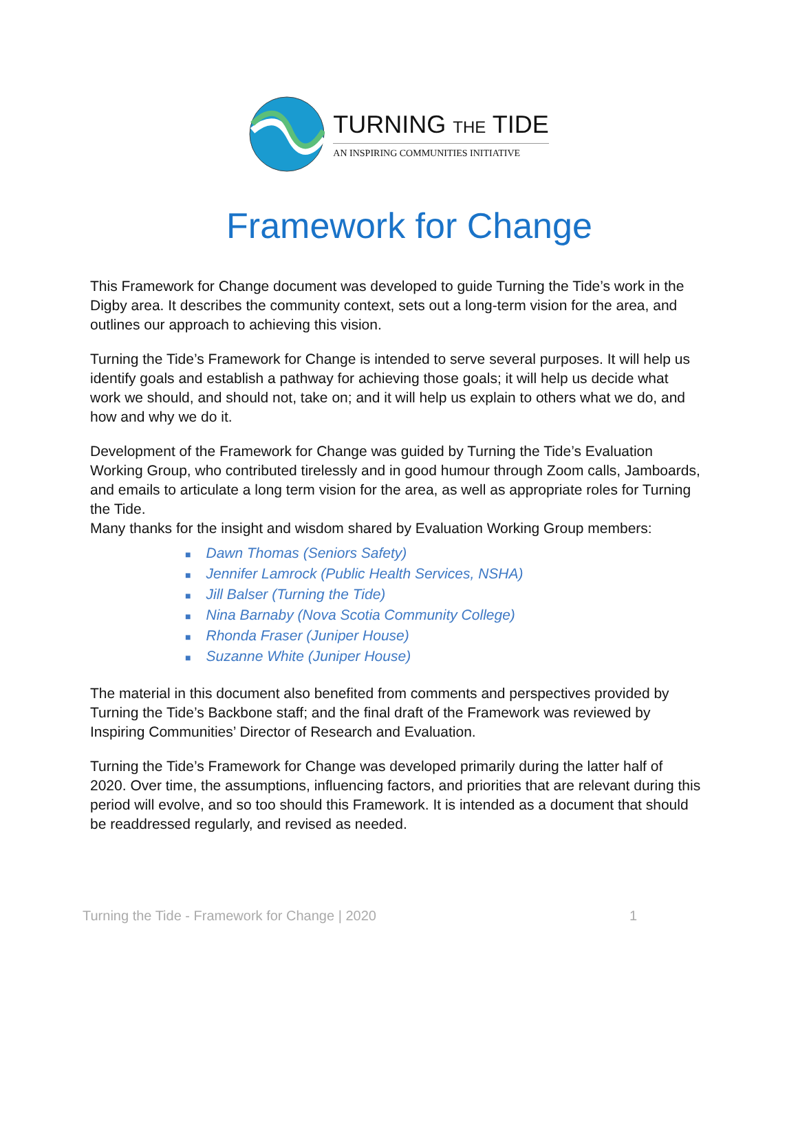TURNING THE TIDE
AN INSPIRING COMMUNITIES INITIATIVE
Framework for Change
This Framework for Change document was developed to guide Turning the Tide’s work in the Digby area. It describes the community context, sets out a long-term vision for the area, and outlines our approach to achieving this vision.
Turning the Tide’s Framework for Change is intended to serve several purposes. It will help us identify goals and establish a pathway for achieving those goals; it will help us decide what work we should, and should not, take on; and it will help us explain to others what we do, and how and why we do it.
Development of the Framework for Change was guided by Turning the Tide’s Evaluation Working Group, who contributed tirelessly and in good humour through Zoom calls, Jamboards, and emails to articulate a long term vision for the area, as well as appropriate roles for Turning the Tide.
Many thanks for the insight and wisdom shared by Evaluation Working Group members:
■ Dawn Thomas (Seniors Safety)
■ Jennifer Lamrock (Public Health Services, NSHA)
■ Jill Balser (Turning the Tide)
■ Nina Barnaby (Nova Scotia Community College)
■ Rhonda Fraser (Juniper House)
■ Suzanne White (Juniper House)
The material in this document also benefited from comments and perspectives provided by Turning the Tide’s Backbone staff; and the final draft of the Framework was reviewed by Inspiring Communities’ Director of Research and Evaluation.
Turning the Tide’s Framework for Change was developed primarily during the latter half of 2020. Over time, the assumptions, influencing factors, and priorities that are relevant during this period will evolve, and so too should this Framework. It is intended as a document that should be readdressed regularly, and revised as needed.
Turning the Tide - Framework for Change | 2020 1